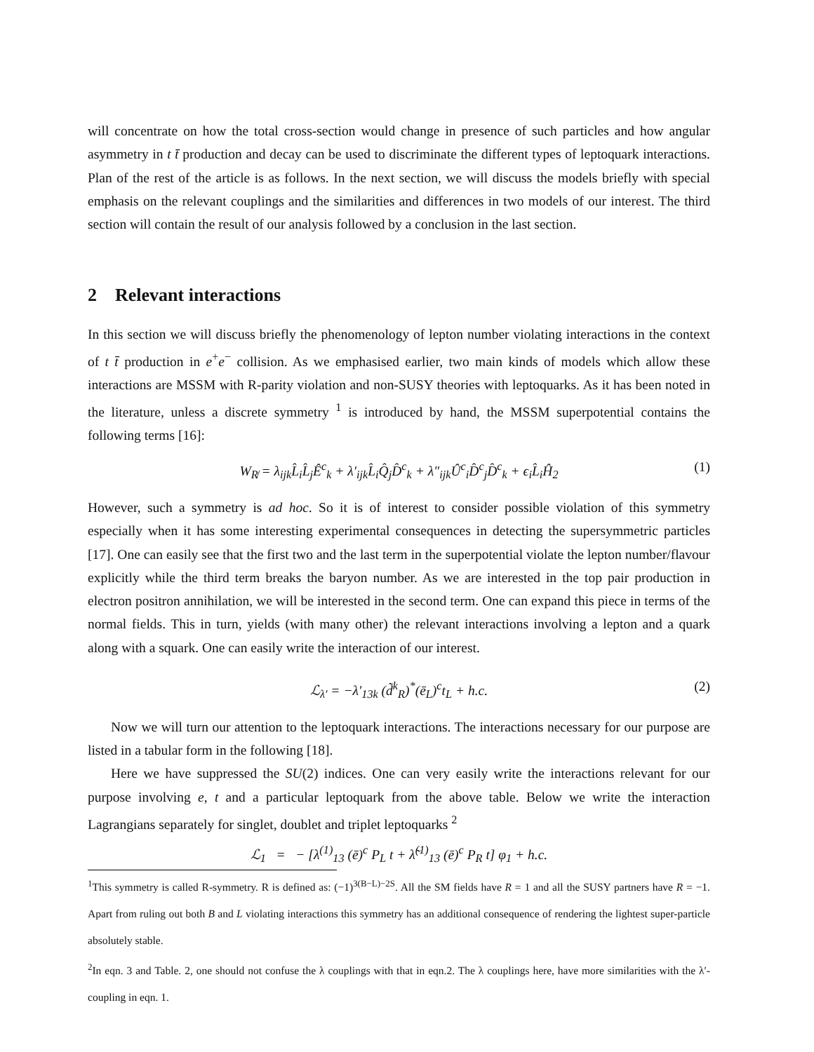will concentrate on how the total cross-section would change in presence of such particles and how angular asymmetry in t t̄ production and decay can be used to discriminate the different types of leptoquark interactions. Plan of the rest of the article is as follows. In the next section, we will discuss the models briefly with special emphasis on the relevant couplings and the similarities and differences in two models of our interest. The third section will contain the result of our analysis followed by a conclusion in the last section.
2 Relevant interactions
In this section we will discuss briefly the phenomenology of lepton number violating interactions in the context of t t̄ production in e<sup>+</sup>e<sup>−</sup> collision. As we emphasised earlier, two main kinds of models which allow these interactions are MSSM with R-parity violation and non-SUSY theories with leptoquarks. As it has been noted in the literature, unless a discrete symmetry <sup>1</sup> is introduced by hand, the MSSM superpotential contains the following terms [16]:
W<sub>R̸</sub> = λ<sub>ijk</sub>L̂<sub>i</sub>L̂<sub>j</sub>Ê<sup>c</sup><sub>k</sub> + λ′<sub>ijk</sub>L̂<sub>i</sub>Q̂<sub>j</sub>D̂<sup>c</sup><sub>k</sub> + λ″<sub>ijk</sub>Û<sup>c</sup><sub>i</sub>D̂<sup>c</sup><sub>j</sub>D̂<sup>c</sup><sub>k</sub> + ϵ<sub>i</sub>L̂<sub>i</sub>Ĥ<sub>2</sub> (1)
However, such a symmetry is ad hoc. So it is of interest to consider possible violation of this symmetry especially when it has some interesting experimental consequences in detecting the supersymmetric particles [17]. One can easily see that the first two and the last term in the superpotential violate the lepton number/flavour explicitly while the third term breaks the baryon number. As we are interested in the top pair production in electron positron annihilation, we will be interested in the second term. One can expand this piece in terms of the normal fields. This in turn, yields (with many other) the relevant interactions involving a lepton and a quark along with a squark. One can easily write the interaction of our interest.
ℒ<sub>λ′</sub> = −λ′<sub>13k</sub> (d̃<sup>k</sup><sub>R</sub>)<sup>*</sup>(ē<sub>L</sub>)<sup>c</sup>t<sub>L</sub> + h.c. (2)
Now we will turn our attention to the leptoquark interactions. The interactions necessary for our purpose are listed in a tabular form in the following [18].
Here we have suppressed the SU(2) indices. One can very easily write the interactions relevant for our purpose involving e, t and a particular leptoquark from the above table. Below we write the interaction Lagrangians separately for singlet, doublet and triplet leptoquarks <sup>2</sup>
ℒ<sub>1</sub> = − [λ<sup>(1)</sup><sub>13</sub> (ē)<sup>c</sup> P<sub>L</sub> t + λ̃<sup>(1)</sup><sub>13</sub> (ē)<sup>c</sup> P<sub>R</sub> t] φ<sub>1</sub> + h.c.
<sup>1</sup> This symmetry is called R-symmetry. R is defined as: (−1)<sup>3(B−L)−2S</sup>. All the SM fields have R = 1 and all the SUSY partners have R = −1. Apart from ruling out both B and L violating interactions this symmetry has an additional consequence of rendering the lightest super-particle absolutely stable.
<sup>2</sup> In eqn. 3 and Table. 2, one should not confuse the λ couplings with that in eqn.2. The λ couplings here, have more similarities with the λ′-coupling in eqn. 1.